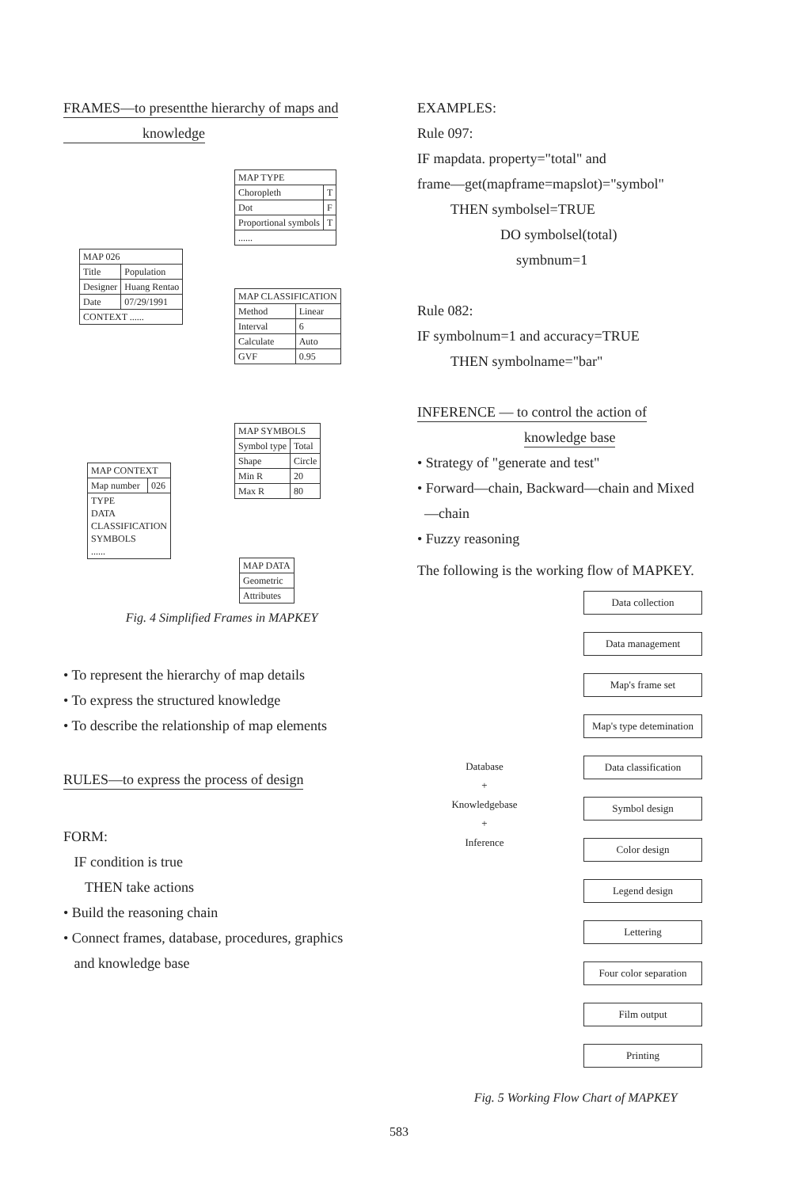FRAMES—to presentthe hierarchy of maps and
knowledge
| MAP TYPE | |
| Choropleth | T |
| Dot | F |
| Proportional symbols | T |
| ...... | |
| MAP 026 | |
| Title | Population |
| Designer | Huang Rentao |
| Date | 07/29/1991 |
| CONTEXT ...... | |
| MAP CLASSIFICATION | |
| Method | Linear |
| Interval | 6 |
| Calculate | Auto |
| GVF | 0.95 |
| MAP SYMBOLS | |
| Symbol type | Total |
| Shape | Circle |
| Min R | 20 |
| Max R | 80 |
| MAP CONTEXT | |
| Map number | 026 |
| TYPE DATA CLASSIFICATION SYMBOLS ...... | |
| MAP DATA |
| Geometric |
| Attributes |
Fig. 4 Simplified Frames in MAPKEY
• To represent the hierarchy of map details
• To express the structured knowledge
• To describe the relationship of map elements
RULES—to express the process of design
FORM:
IF condition is true
THEN take actions
• Build the reasoning chain
• Connect frames, database, procedures, graphics
and knowledge base
EXAMPLES:
Rule 097:
IF mapdata. property="total" and
frame—get(mapframe=mapslot)="symbol"
THEN symbolsel=TRUE
DO symbolsel(total)
symbnum=1
Rule 082:
IF symbolnum=1 and accuracy=TRUE
THEN symbolname="bar"
INFERENCE — to control the action of
knowledge base
• Strategy of "generate and test"
• Forward—chain, Backward—chain and Mixed
—chain
• Fuzzy reasoning
The following is the working flow of MAPKEY.
Database
+
Knowledgebase
+
Inference
Data collection
Data management
Map's frame set
Map's type detemination
Data classification
Symbol design
Color design
Legend design
Lettering
Four color separation
Film output
Printing
Fig. 5 Working Flow Chart of MAPKEY
583